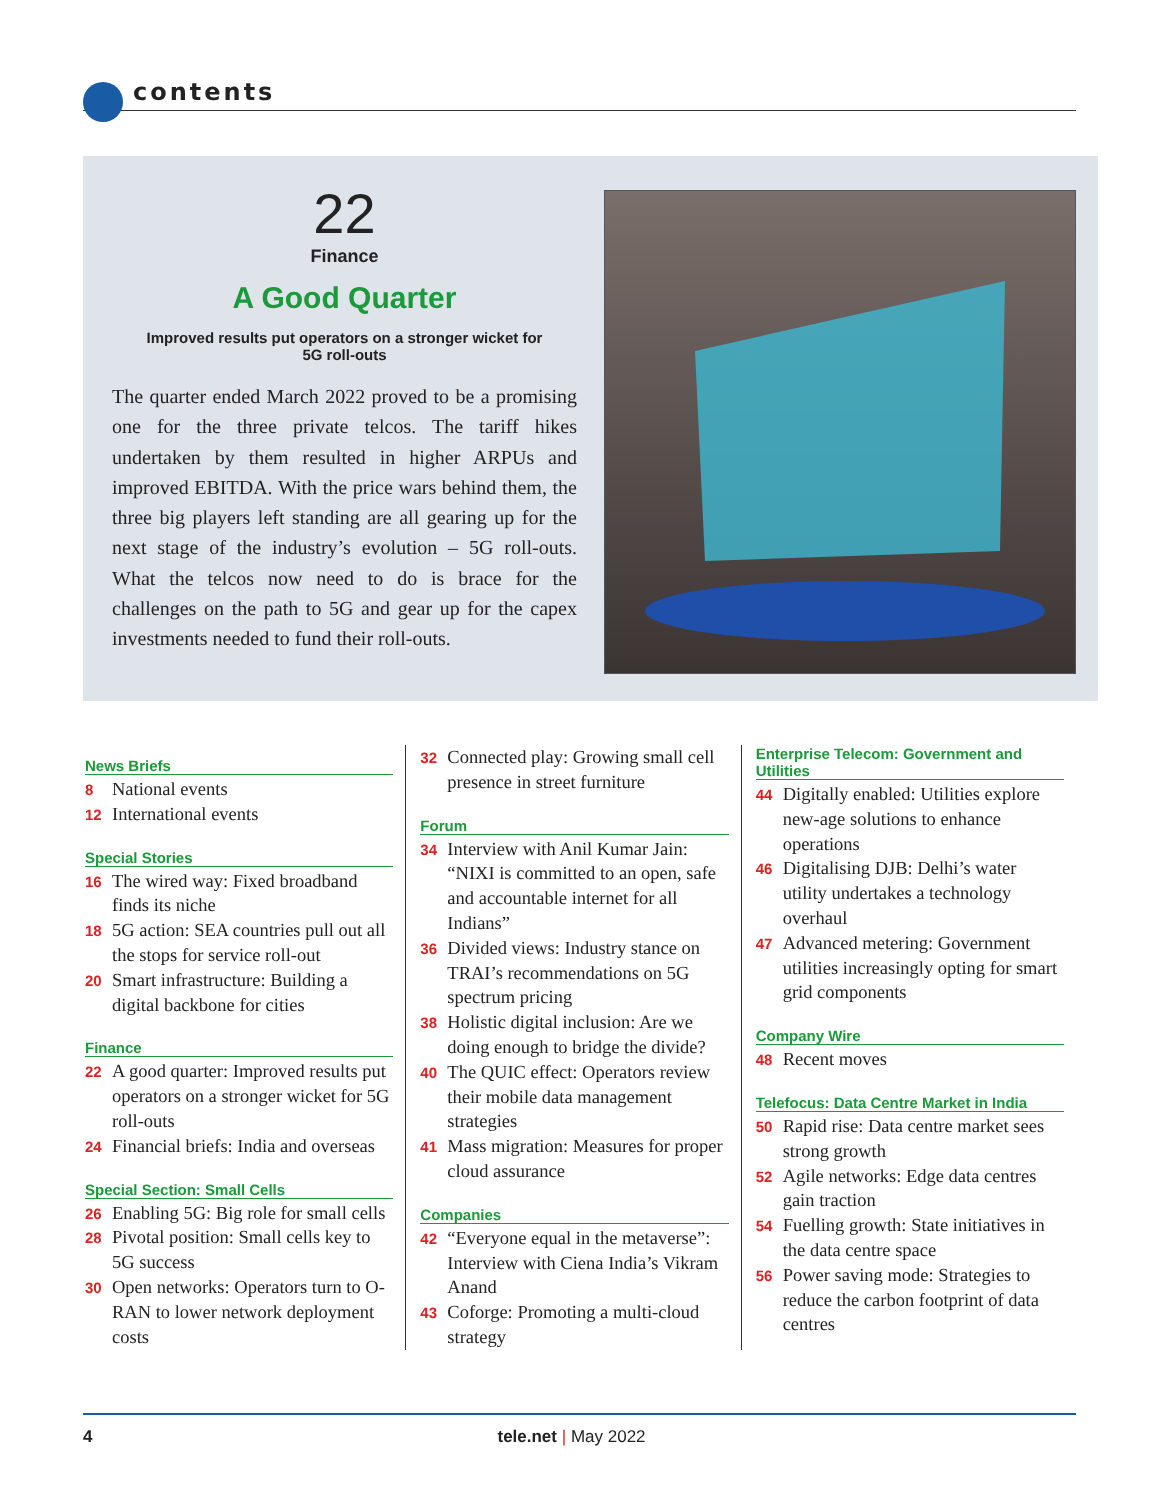contents
22
Finance
A Good Quarter
Improved results put operators on a stronger wicket for
5G roll-outs
The quarter ended March 2022 proved to be a promising one for the three private telcos. The tariff hikes undertaken by them resulted in higher ARPUs and improved EBITDA. With the price wars behind them, the three big players left standing are all gearing up for the next stage of the industry’s evolution – 5G roll-outs. What the telcos now need to do is brace for the challenges on the path to 5G and gear up for the capex investments needed to fund their roll-outs.
News Briefs
8 National events
12 International events
Special Stories
16 The wired way: Fixed broadband finds its niche
18 5G action: SEA countries pull out all the stops for service roll-out
20 Smart infrastructure: Building a digital backbone for cities
Finance
22 A good quarter: Improved results put operators on a stronger wicket for 5G roll-outs
24 Financial briefs: India and overseas
Special Section: Small Cells
26 Enabling 5G: Big role for small cells
28 Pivotal position: Small cells key to 5G success
30 Open networks: Operators turn to O-RAN to lower network deployment costs
32 Connected play: Growing small cell presence in street furniture
Forum
34 Interview with Anil Kumar Jain: “NIXI is committed to an open, safe and accountable internet for all Indians”
36 Divided views: Industry stance on TRAI’s recommendations on 5G spectrum pricing
38 Holistic digital inclusion: Are we doing enough to bridge the divide?
40 The QUIC effect: Operators review their mobile data management strategies
41 Mass migration: Measures for proper cloud assurance
Companies
42 “Everyone equal in the metaverse”: Interview with Ciena India’s Vikram Anand
43 Coforge: Promoting a multi-cloud strategy
Enterprise Telecom: Government and Utilities
44 Digitally enabled: Utilities explore new-age solutions to enhance operations
46 Digitalising DJB: Delhi’s water utility undertakes a technology overhaul
47 Advanced metering: Government utilities increasingly opting for smart grid components
Company Wire
48 Recent moves
Telefocus: Data Centre Market in India
50 Rapid rise: Data centre market sees strong growth
52 Agile networks: Edge data centres gain traction
54 Fuelling growth: State initiatives in the data centre space
56 Power saving mode: Strategies to reduce the carbon footprint of data centres
4 tele.net | May 2022